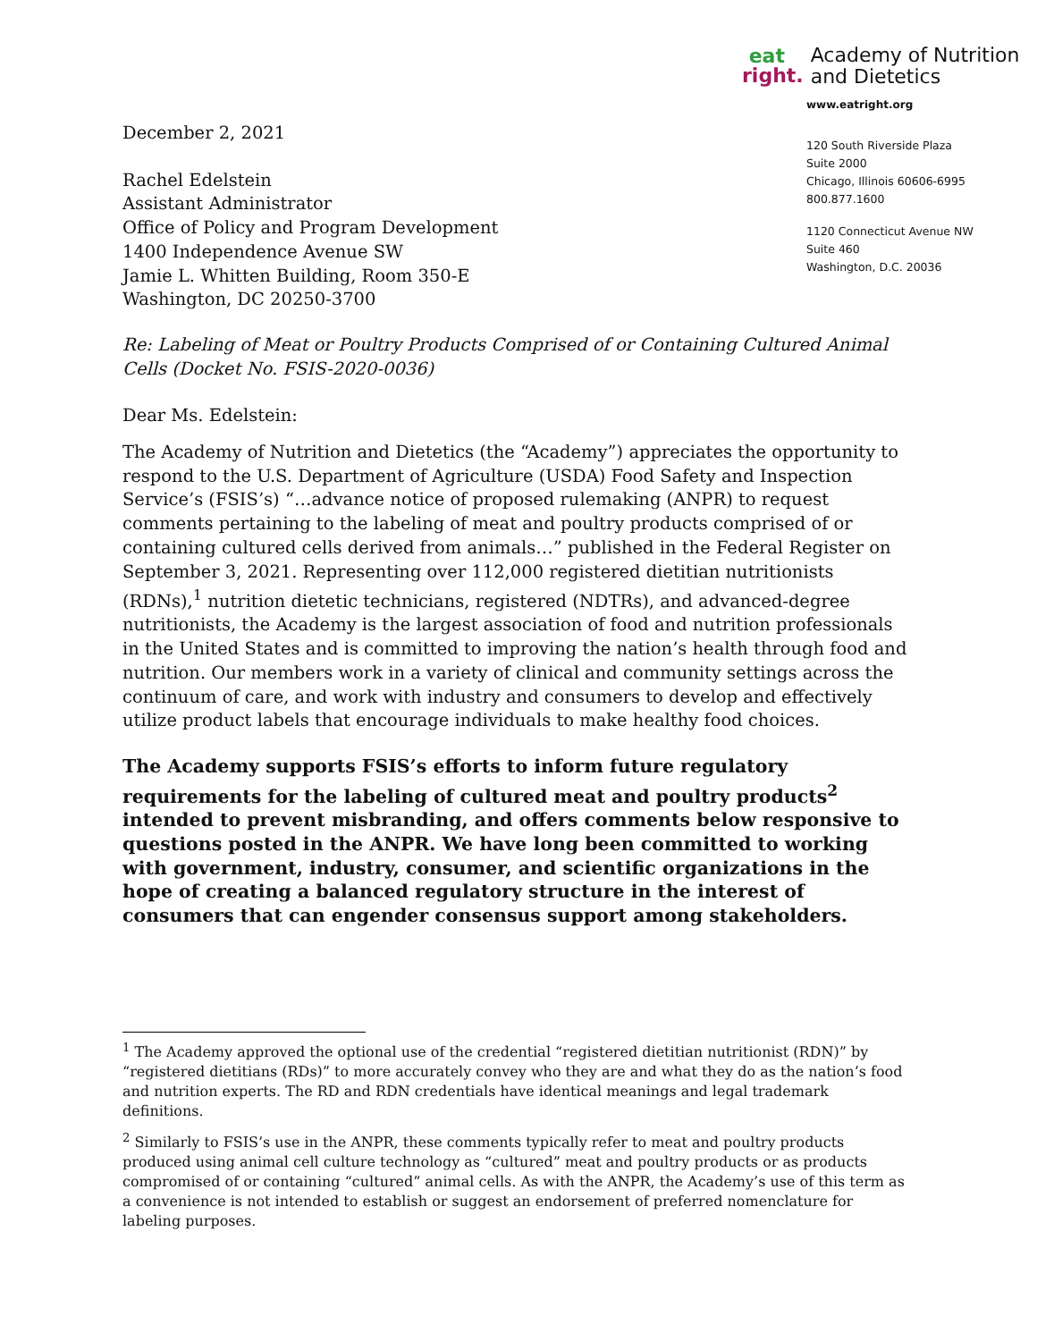December 2, 2021
Rachel Edelstein
Assistant Administrator
Office of Policy and Program Development
1400 Independence Avenue SW
Jamie L. Whitten Building, Room 350-E
Washington, DC 20250-3700
eat
right.
Academy of Nutrition
and Dietetics
www.eatright.org
120 South Riverside Plaza
Suite 2000
Chicago, Illinois 60606-6995
800.877.1600
1120 Connecticut Avenue NW
Suite 460
Washington, D.C. 20036
Re: Labeling of Meat or Poultry Products Comprised of or Containing Cultured Animal Cells (Docket No. FSIS-2020-0036)
Dear Ms. Edelstein:
The Academy of Nutrition and Dietetics (the “Academy”) appreciates the opportunity to respond to the U.S. Department of Agriculture (USDA) Food Safety and Inspection Service’s (FSIS’s) “…advance notice of proposed rulemaking (ANPR) to request comments pertaining to the labeling of meat and poultry products comprised of or containing cultured cells derived from animals…” published in the Federal Register on September 3, 2021. Representing over 112,000 registered dietitian nutritionists (RDNs),<sup>1</sup> nutrition dietetic technicians, registered (NDTRs), and advanced-degree nutritionists, the Academy is the largest association of food and nutrition professionals in the United States and is committed to improving the nation’s health through food and nutrition. Our members work in a variety of clinical and community settings across the continuum of care, and work with industry and consumers to develop and effectively utilize product labels that encourage individuals to make healthy food choices.
The Academy supports FSIS’s efforts to inform future regulatory requirements for the labeling of cultured meat and poultry products<sup>2</sup> intended to prevent misbranding, and offers comments below responsive to questions posted in the ANPR. We have long been committed to working with government, industry, consumer, and scientific organizations in the hope of creating a balanced regulatory structure in the interest of consumers that can engender consensus support among stakeholders.
<sup>1</sup> The Academy approved the optional use of the credential “registered dietitian nutritionist (RDN)” by “registered dietitians (RDs)” to more accurately convey who they are and what they do as the nation’s food and nutrition experts. The RD and RDN credentials have identical meanings and legal trademark definitions.
<sup>2</sup> Similarly to FSIS’s use in the ANPR, these comments typically refer to meat and poultry products produced using animal cell culture technology as “cultured” meat and poultry products or as products compromised of or containing “cultured” animal cells. As with the ANPR, the Academy’s use of this term as a convenience is not intended to establish or suggest an endorsement of preferred nomenclature for labeling purposes.